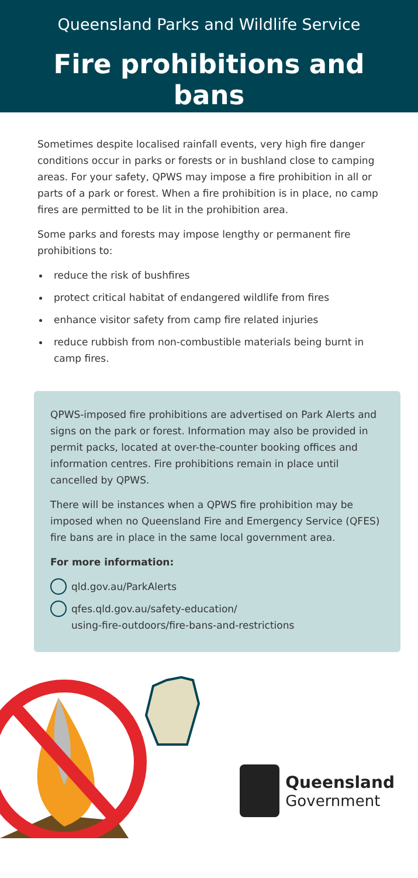Queensland Parks and Wildlife Service
Fire prohibitions and bans
Sometimes despite localised rainfall events, very high fire danger conditions occur in parks or forests or in bushland close to camping areas. For your safety, QPWS may impose a fire prohibition in all or parts of a park or forest. When a fire prohibition is in place, no camp fires are permitted to be lit in the prohibition area.
Some parks and forests may impose lengthy or permanent fire prohibitions to:
reduce the risk of bushfires
protect critical habitat of endangered wildlife from fires
enhance visitor safety from camp fire related injuries
reduce rubbish from non-combustible materials being burnt in camp fires.
QPWS-imposed fire prohibitions are advertised on Park Alerts and signs on the park or forest. Information may also be provided in permit packs, located at over-the-counter booking offices and information centres. Fire prohibitions remain in place until cancelled by QPWS.
There will be instances when a QPWS fire prohibition may be imposed when no Queensland Fire and Emergency Service (QFES) fire bans are in place in the same local government area.
For more information:
qld.gov.au/ParkAlerts
qfes.qld.gov.au/safety-education/
using-fire-outdoors/fire-bans-and-restrictions
Queensland
Government